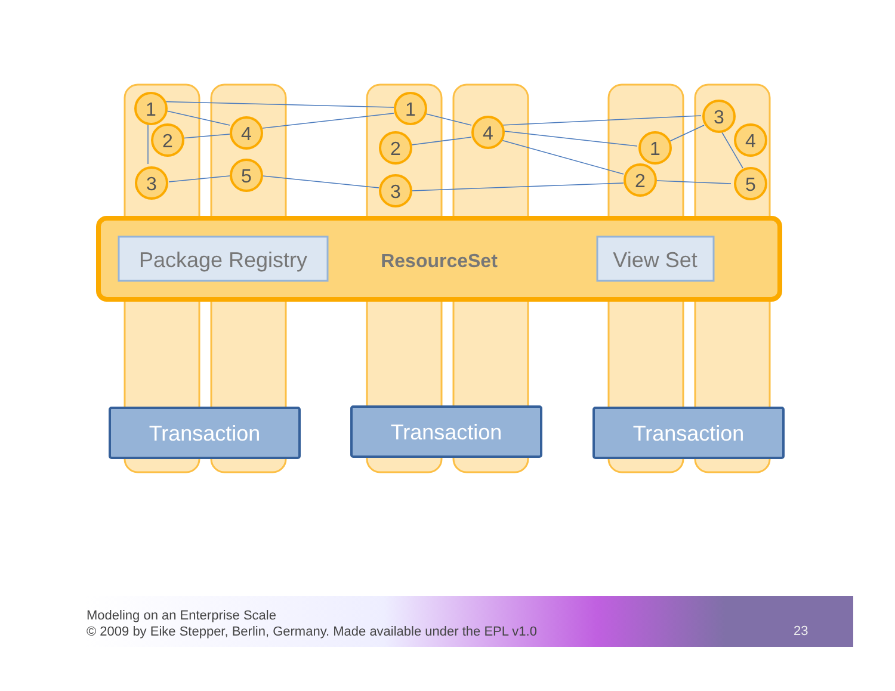1
2
3
4
5
1
2
3
4
3
1
2
4
5
Package Registry
ResourceSet
View Set
Transaction
Transaction
Transaction
Modeling on an Enterprise Scale
© 2009 by Eike Stepper, Berlin, Germany. Made available under the EPL v1.0
23